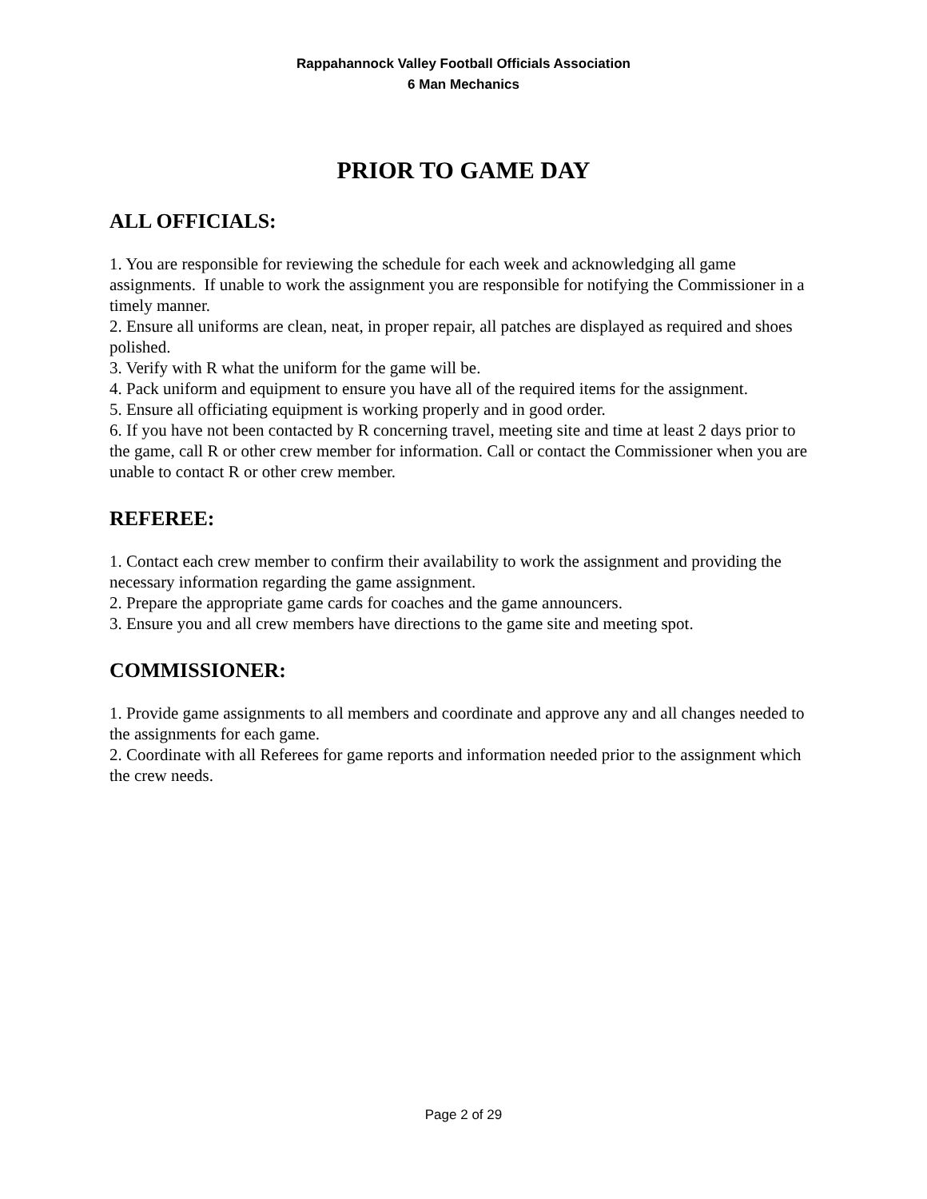Rappahannock Valley Football Officials Association
6 Man Mechanics
PRIOR TO GAME DAY
ALL OFFICIALS:
1. You are responsible for reviewing the schedule for each week and acknowledging all game assignments. If unable to work the assignment you are responsible for notifying the Commissioner in a timely manner.
2. Ensure all uniforms are clean, neat, in proper repair, all patches are displayed as required and shoes polished.
3. Verify with R what the uniform for the game will be.
4. Pack uniform and equipment to ensure you have all of the required items for the assignment.
5. Ensure all officiating equipment is working properly and in good order.
6. If you have not been contacted by R concerning travel, meeting site and time at least 2 days prior to the game, call R or other crew member for information. Call or contact the Commissioner when you are unable to contact R or other crew member.
REFEREE:
1. Contact each crew member to confirm their availability to work the assignment and providing the necessary information regarding the game assignment.
2. Prepare the appropriate game cards for coaches and the game announcers.
3. Ensure you and all crew members have directions to the game site and meeting spot.
COMMISSIONER:
1. Provide game assignments to all members and coordinate and approve any and all changes needed to the assignments for each game.
2. Coordinate with all Referees for game reports and information needed prior to the assignment which the crew needs.
Page 2 of 29